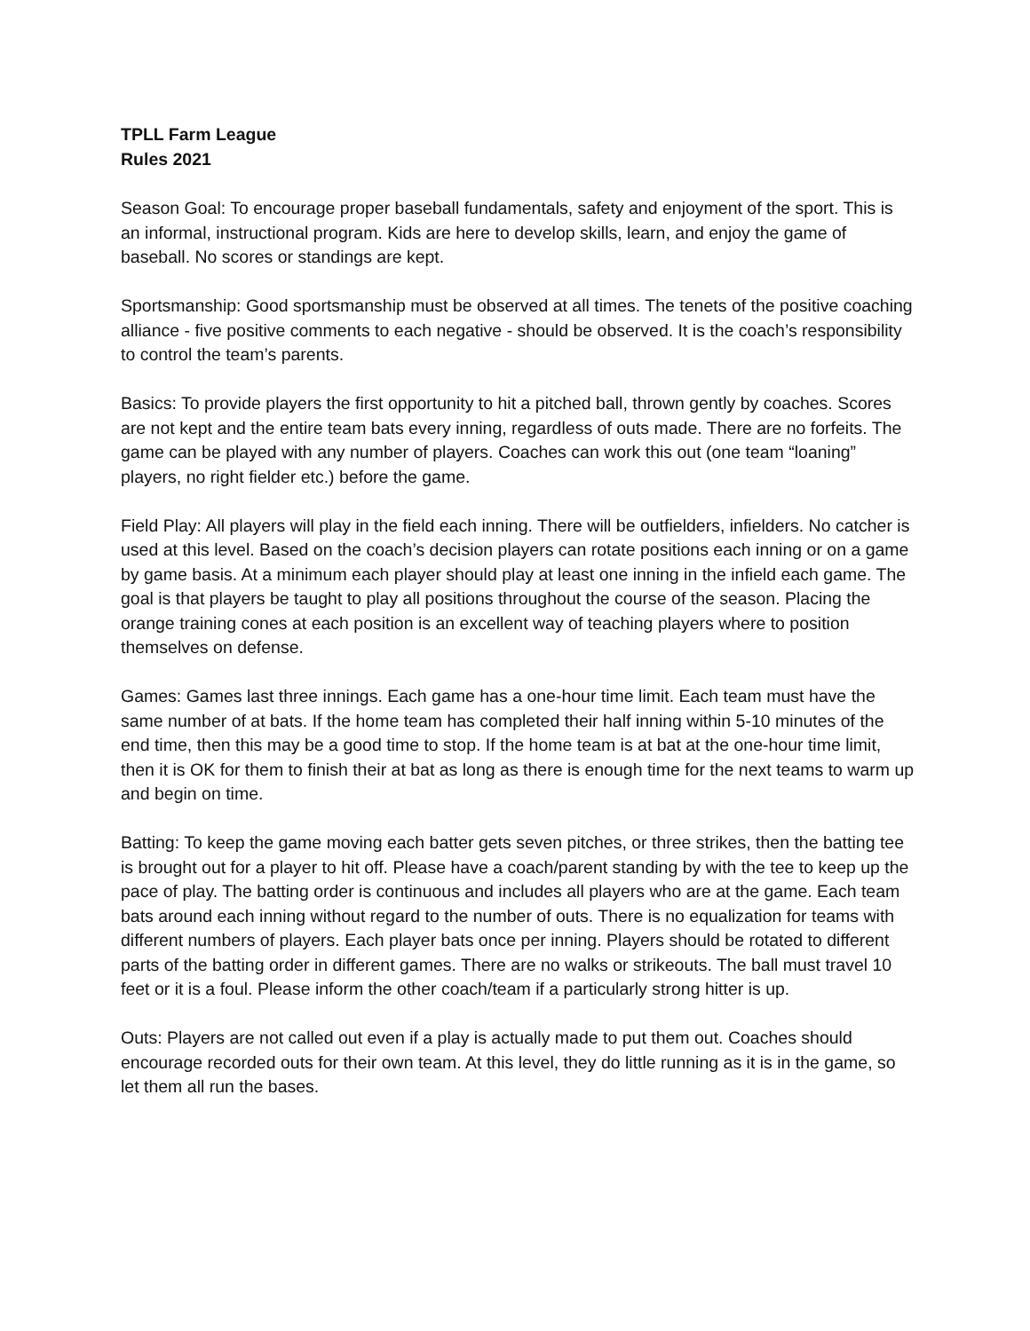TPLL Farm League
Rules 2021
Season Goal: To encourage proper baseball fundamentals, safety and enjoyment of the sport. This is an informal, instructional program. Kids are here to develop skills, learn, and enjoy the game of baseball. No scores or standings are kept.
Sportsmanship: Good sportsmanship must be observed at all times. The tenets of the positive coaching alliance - five positive comments to each negative - should be observed. It is the coach’s responsibility to control the team’s parents.
Basics: To provide players the first opportunity to hit a pitched ball, thrown gently by coaches. Scores are not kept and the entire team bats every inning, regardless of outs made. There are no forfeits. The game can be played with any number of players. Coaches can work this out (one team “loaning” players, no right fielder etc.) before the game.
Field Play: All players will play in the field each inning. There will be outfielders, infielders. No catcher is used at this level. Based on the coach’s decision players can rotate positions each inning or on a game by game basis. At a minimum each player should play at least one inning in the infield each game. The goal is that players be taught to play all positions throughout the course of the season. Placing the orange training cones at each position is an excellent way of teaching players where to position themselves on defense.
Games: Games last three innings. Each game has a one-hour time limit. Each team must have the same number of at bats. If the home team has completed their half inning within 5-10 minutes of the end time, then this may be a good time to stop. If the home team is at bat at the one-hour time limit, then it is OK for them to finish their at bat as long as there is enough time for the next teams to warm up and begin on time.
Batting: To keep the game moving each batter gets seven pitches, or three strikes, then the batting tee is brought out for a player to hit off. Please have a coach/parent standing by with the tee to keep up the pace of play. The batting order is continuous and includes all players who are at the game. Each team bats around each inning without regard to the number of outs. There is no equalization for teams with different numbers of players. Each player bats once per inning. Players should be rotated to different parts of the batting order in different games. There are no walks or strikeouts. The ball must travel 10 feet or it is a foul. Please inform the other coach/team if a particularly strong hitter is up.
Outs: Players are not called out even if a play is actually made to put them out. Coaches should encourage recorded outs for their own team. At this level, they do little running as it is in the game, so let them all run the bases.